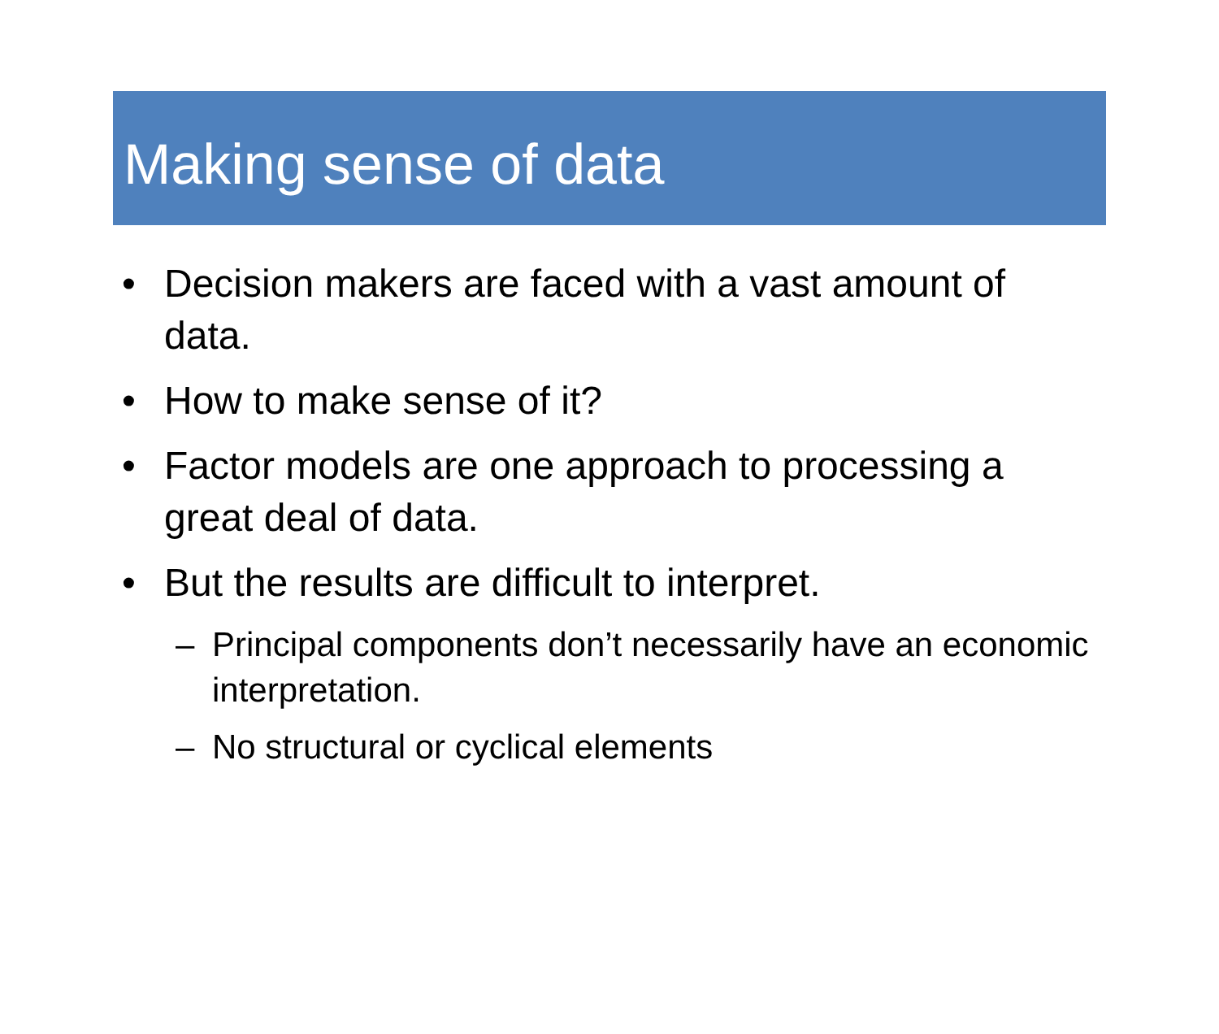Making sense of data
• Decision makers are faced with a vast amount of data.
• How to make sense of it?
• Factor models are one approach to processing a great deal of data.
• But the results are difficult to interpret.
– Principal components don’t necessarily have an economic interpretation.
– No structural or cyclical elements